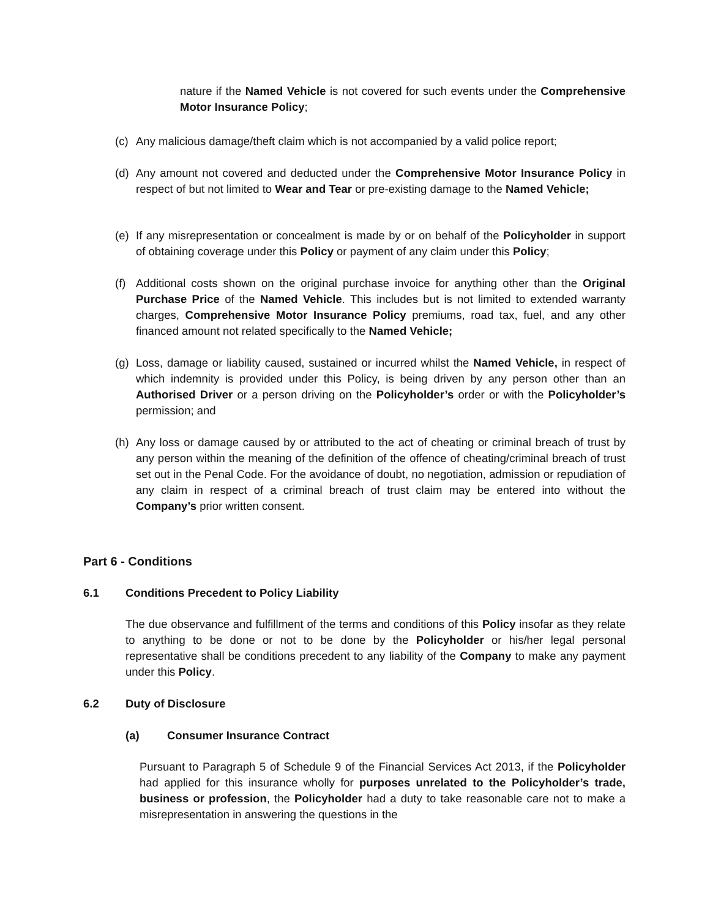nature if the Named Vehicle is not covered for such events under the Comprehensive Motor Insurance Policy;
(c) Any malicious damage/theft claim which is not accompanied by a valid police report;
(d) Any amount not covered and deducted under the Comprehensive Motor Insurance Policy in respect of but not limited to Wear and Tear or pre-existing damage to the Named Vehicle;
(e) If any misrepresentation or concealment is made by or on behalf of the Policyholder in support of obtaining coverage under this Policy or payment of any claim under this Policy;
(f) Additional costs shown on the original purchase invoice for anything other than the Original Purchase Price of the Named Vehicle. This includes but is not limited to extended warranty charges, Comprehensive Motor Insurance Policy premiums, road tax, fuel, and any other financed amount not related specifically to the Named Vehicle;
(g) Loss, damage or liability caused, sustained or incurred whilst the Named Vehicle, in respect of which indemnity is provided under this Policy, is being driven by any person other than an Authorised Driver or a person driving on the Policyholder’s order or with the Policyholder’s permission; and
(h) Any loss or damage caused by or attributed to the act of cheating or criminal breach of trust by any person within the meaning of the definition of the offence of cheating/criminal breach of trust set out in the Penal Code. For the avoidance of doubt, no negotiation, admission or repudiation of any claim in respect of a criminal breach of trust claim may be entered into without the Company’s prior written consent.
Part 6 - Conditions
6.1
Conditions Precedent to Policy Liability
The due observance and fulfillment of the terms and conditions of this Policy insofar as they relate to anything to be done or not to be done by the Policyholder or his/her legal personal representative shall be conditions precedent to any liability of the Company to make any payment under this Policy.
6.2 Duty of Disclosure
(a) Consumer Insurance Contract
Pursuant to Paragraph 5 of Schedule 9 of the Financial Services Act 2013, if the Policyholder had applied for this insurance wholly for purposes unrelated to the Policyholder’s trade, business or profession, the Policyholder had a duty to take reasonable care not to make a misrepresentation in answering the questions in the